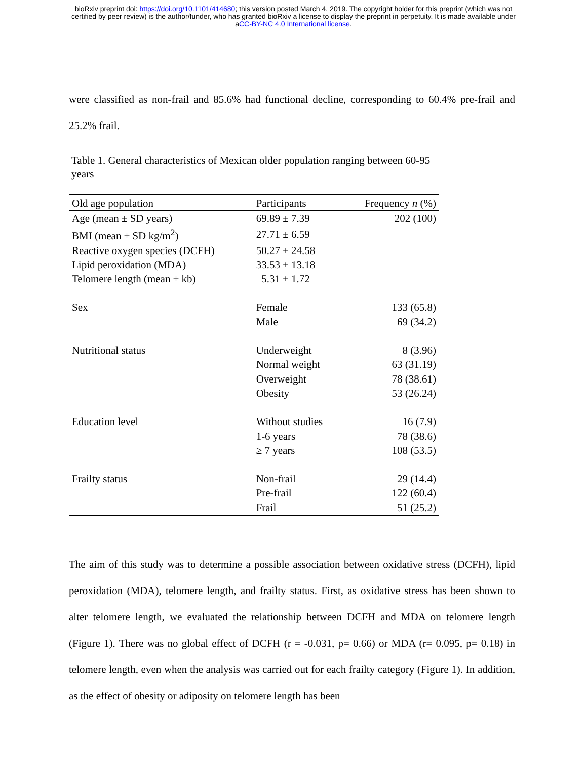bioRxiv preprint doi: https://doi.org/10.1101/414680; this version posted March 4, 2019. The copyright holder for this preprint (which was not
certified by peer review) is the author/funder, who has granted bioRxiv a license to display the preprint in perpetuity. It is made available under
aCC-BY-NC 4.0 International license.
were classified as non-frail and 85.6% had functional decline, corresponding to 60.4% pre-frail and 25.2% frail.
Table 1. General characteristics of Mexican older population ranging between 60-95 years
| Old age population | Participants | Frequency n (%) |
| --- | --- | --- |
| Age (mean ± SD years) | 69.89 ± 7.39 | 202 (100) |
| BMI (mean ± SD kg/m<sup>2</sup>) | 27.71 ± 6.59 | |
| Reactive oxygen species (DCFH) | 50.27 ± 24.58 | |
| Lipid peroxidation (MDA) | 33.53 ± 13.18 | |
| Telomere length (mean ± kb) | 5.31 ± 1.72 | |
| Sex | Female | 133 (65.8) |
| | Male | 69 (34.2) |
| Nutritional status | Underweight | 8 (3.96) |
| | Normal weight | 63 (31.19) |
| | Overweight | 78 (38.61) |
| | Obesity | 53 (26.24) |
| Education level | Without studies | 16 (7.9) |
| | 1-6 years | 78 (38.6) |
| | ≥ 7 years | 108 (53.5) |
| Frailty status | Non-frail | 29 (14.4) |
| | Pre-frail | 122 (60.4) |
| | Frail | 51 (25.2) |
The aim of this study was to determine a possible association between oxidative stress (DCFH), lipid peroxidation (MDA), telomere length, and frailty status. First, as oxidative stress has been shown to alter telomere length, we evaluated the relationship between DCFH and MDA on telomere length (Figure 1). There was no global effect of DCFH (r = -0.031, p= 0.66) or MDA (r= 0.095, p= 0.18) in telomere length, even when the analysis was carried out for each frailty category (Figure 1). In addition, as the effect of obesity or adiposity on telomere length has been